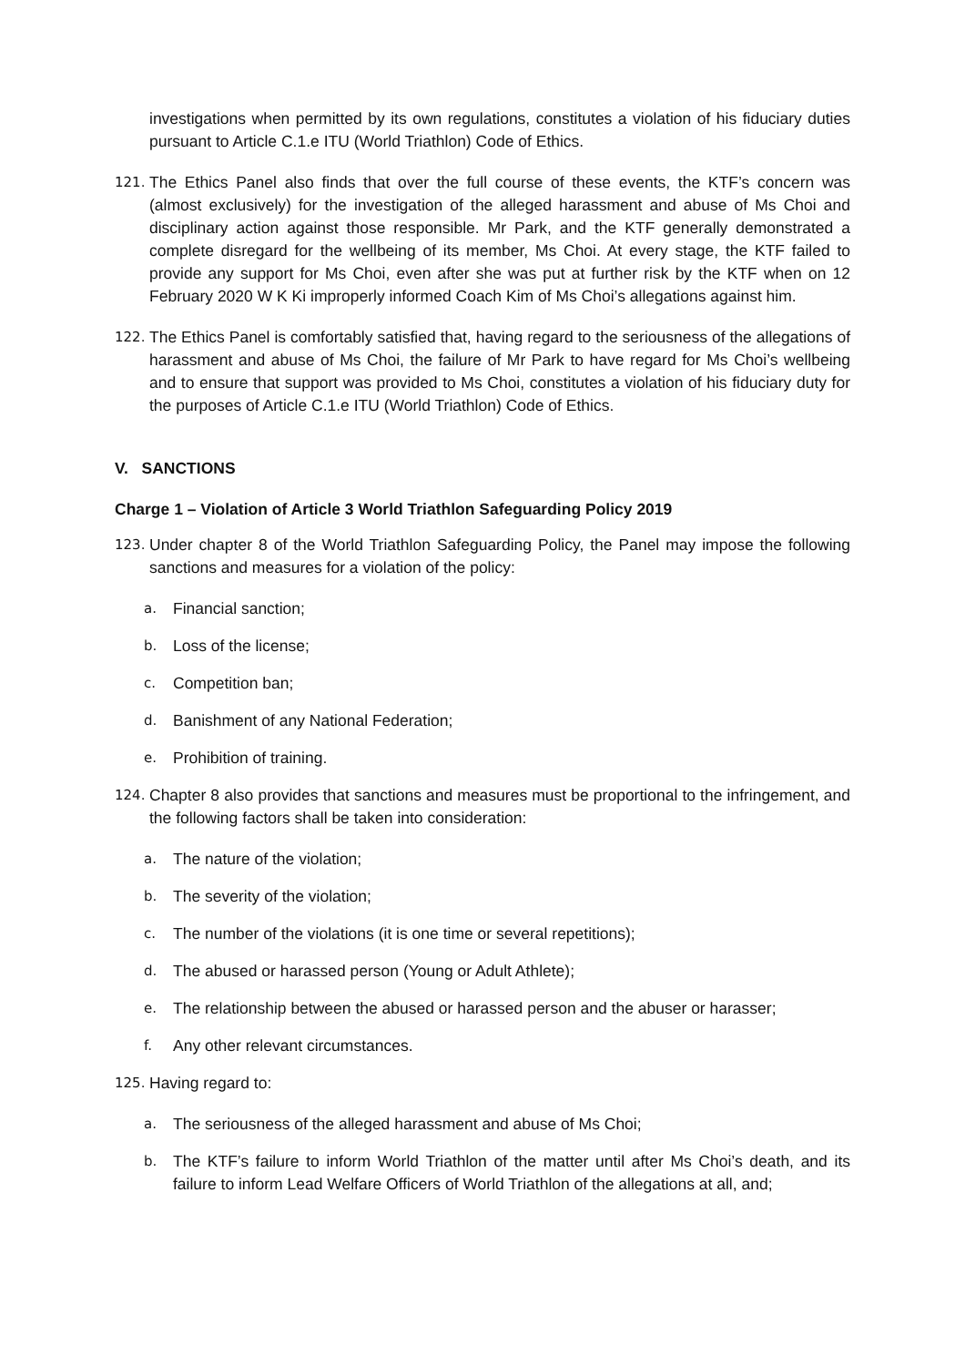investigations when permitted by its own regulations, constitutes a violation of his fiduciary duties pursuant to Article C.1.e ITU (World Triathlon) Code of Ethics.
121.
The Ethics Panel also finds that over the full course of these events, the KTF’s concern was (almost exclusively) for the investigation of the alleged harassment and abuse of Ms Choi and disciplinary action against those responsible. Mr Park, and the KTF generally demonstrated a complete disregard for the wellbeing of its member, Ms Choi. At every stage, the KTF failed to provide any support for Ms Choi, even after she was put at further risk by the KTF when on 12 February 2020 W K Ki improperly informed Coach Kim of Ms Choi’s allegations against him.
122.
The Ethics Panel is comfortably satisfied that, having regard to the seriousness of the allegations of harassment and abuse of Ms Choi, the failure of Mr Park to have regard for Ms Choi’s wellbeing and to ensure that support was provided to Ms Choi, constitutes a violation of his fiduciary duty for the purposes of Article C.1.e ITU (World Triathlon) Code of Ethics.
V. SANCTIONS
Charge 1 – Violation of Article 3 World Triathlon Safeguarding Policy 2019
123.
Under chapter 8 of the World Triathlon Safeguarding Policy, the Panel may impose the following sanctions and measures for a violation of the policy:
a.
Financial sanction;
b.
Loss of the license;
c.
Competition ban;
d.
Banishment of any National Federation;
e.
Prohibition of training.
124.
Chapter 8 also provides that sanctions and measures must be proportional to the infringement, and the following factors shall be taken into consideration:
a.
The nature of the violation;
b.
The severity of the violation;
c.
The number of the violations (it is one time or several repetitions);
d.
The abused or harassed person (Young or Adult Athlete);
e.
The relationship between the abused or harassed person and the abuser or harasser;
f.
Any other relevant circumstances.
125.
Having regard to:
a.
The seriousness of the alleged harassment and abuse of Ms Choi;
b.
The KTF’s failure to inform World Triathlon of the matter until after Ms Choi’s death, and its failure to inform Lead Welfare Officers of World Triathlon of the allegations at all, and;